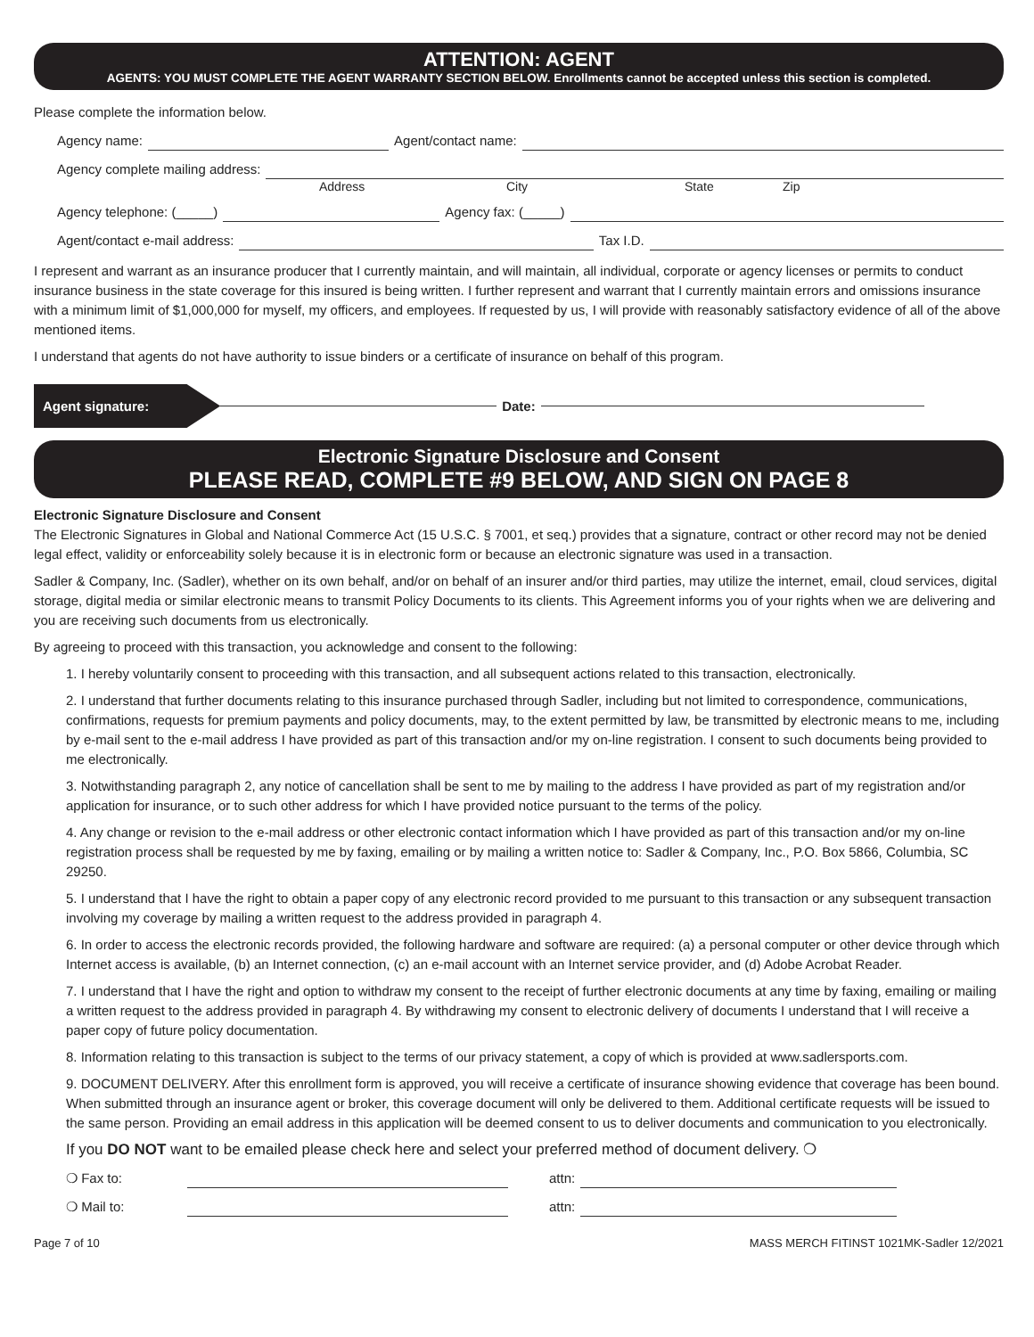ATTENTION: AGENT
AGENTS: YOU MUST COMPLETE THE AGENT WARRANTY SECTION BELOW. Enrollments cannot be accepted unless this section is completed.
Please complete the information below.
Agency name: Agent/contact name:
Agency complete mailing address:
Address City State Zip
Agency telephone: (_____) Agency fax: (_____)
Agent/contact e-mail address: Tax I.D.
I represent and warrant as an insurance producer that I currently maintain, and will maintain, all individual, corporate or agency licenses or permits to conduct insurance business in the state coverage for this insured is being written. I further represent and warrant that I currently maintain errors and omissions insurance with a minimum limit of $1,000,000 for myself, my officers, and employees. If requested by us, I will provide with reasonably satisfactory evidence of all of the above mentioned items.
I understand that agents do not have authority to issue binders or a certificate of insurance on behalf of this program.
Agent signature: Date:
Electronic Signature Disclosure and Consent
PLEASE READ, COMPLETE #9 BELOW, AND SIGN ON PAGE 8
Electronic Signature Disclosure and Consent
The Electronic Signatures in Global and National Commerce Act (15 U.S.C. § 7001, et seq.) provides that a signature, contract or other record may not be denied legal effect, validity or enforceability solely because it is in electronic form or because an electronic signature was used in a transaction.
Sadler & Company, Inc. (Sadler), whether on its own behalf, and/or on behalf of an insurer and/or third parties, may utilize the internet, email, cloud services, digital storage, digital media or similar electronic means to transmit Policy Documents to its clients. This Agreement informs you of your rights when we are delivering and you are receiving such documents from us electronically.
By agreeing to proceed with this transaction, you acknowledge and consent to the following:
1. I hereby voluntarily consent to proceeding with this transaction, and all subsequent actions related to this transaction, electronically.
2. I understand that further documents relating to this insurance purchased through Sadler, including but not limited to correspondence, communications, confirmations, requests for premium payments and policy documents, may, to the extent permitted by law, be transmitted by electronic means to me, including by e-mail sent to the e-mail address I have provided as part of this transaction and/or my on-line registration. I consent to such documents being provided to me electronically.
3. Notwithstanding paragraph 2, any notice of cancellation shall be sent to me by mailing to the address I have provided as part of my registration and/or application for insurance, or to such other address for which I have provided notice pursuant to the terms of the policy.
4. Any change or revision to the e-mail address or other electronic contact information which I have provided as part of this transaction and/or my on-line registration process shall be requested by me by faxing, emailing or by mailing a written notice to: Sadler & Company, Inc., P.O. Box 5866, Columbia, SC 29250.
5. I understand that I have the right to obtain a paper copy of any electronic record provided to me pursuant to this transaction or any subsequent transaction involving my coverage by mailing a written request to the address provided in paragraph 4.
6. In order to access the electronic records provided, the following hardware and software are required: (a) a personal computer or other device through which Internet access is available, (b) an Internet connection, (c) an e-mail account with an Internet service provider, and (d) Adobe Acrobat Reader.
7. I understand that I have the right and option to withdraw my consent to the receipt of further electronic documents at any time by faxing, emailing or mailing a written request to the address provided in paragraph 4. By withdrawing my consent to electronic delivery of documents I understand that I will receive a paper copy of future policy documentation.
8. Information relating to this transaction is subject to the terms of our privacy statement, a copy of which is provided at www.sadlersports.com.
9. DOCUMENT DELIVERY. After this enrollment form is approved, you will receive a certificate of insurance showing evidence that coverage has been bound. When submitted through an insurance agent or broker, this coverage document will only be delivered to them. Additional certificate requests will be issued to the same person. Providing an email address in this application will be deemed consent to us to deliver documents and communication to you electronically.
If you DO NOT want to be emailed please check here and select your preferred method of document delivery. ❍
❍ Fax to: attn:
❍ Mail to: attn:
Page 7 of 10 MASS MERCH FITINST 1021MK-Sadler 12/2021